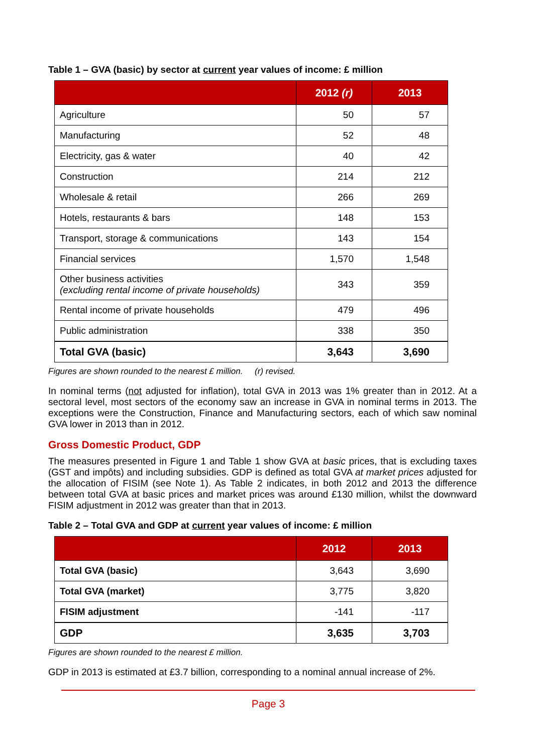Table 1 – GVA (basic) by sector at current year values of income: £ million
| | 2012 (r) | 2013 |
| --- | --- | --- |
| Agriculture | 50 | 57 |
| Manufacturing | 52 | 48 |
| Electricity, gas & water | 40 | 42 |
| Construction | 214 | 212 |
| Wholesale & retail | 266 | 269 |
| Hotels, restaurants & bars | 148 | 153 |
| Transport, storage & communications | 143 | 154 |
| Financial services | 1,570 | 1,548 |
| Other business activities (excluding rental income of private households) | 343 | 359 |
| Rental income of private households | 479 | 496 |
| Public administration | 338 | 350 |
| Total GVA (basic) | 3,643 | 3,690 |
Figures are shown rounded to the nearest £ million. (r) revised.
In nominal terms (not adjusted for inflation), total GVA in 2013 was 1% greater than in 2012. At a sectoral level, most sectors of the economy saw an increase in GVA in nominal terms in 2013. The exceptions were the Construction, Finance and Manufacturing sectors, each of which saw nominal GVA lower in 2013 than in 2012.
Gross Domestic Product, GDP
The measures presented in Figure 1 and Table 1 show GVA at basic prices, that is excluding taxes (GST and impôts) and including subsidies. GDP is defined as total GVA at market prices adjusted for the allocation of FISIM (see Note 1). As Table 2 indicates, in both 2012 and 2013 the difference between total GVA at basic prices and market prices was around £130 million, whilst the downward FISIM adjustment in 2012 was greater than that in 2013.
Table 2 – Total GVA and GDP at current year values of income: £ million
| | 2012 | 2013 |
| --- | --- | --- |
| Total GVA (basic) | 3,643 | 3,690 |
| Total GVA (market) | 3,775 | 3,820 |
| FISIM adjustment | -141 | -117 |
| GDP | 3,635 | 3,703 |
Figures are shown rounded to the nearest £ million.
GDP in 2013 is estimated at £3.7 billion, corresponding to a nominal annual increase of 2%.
Page 3